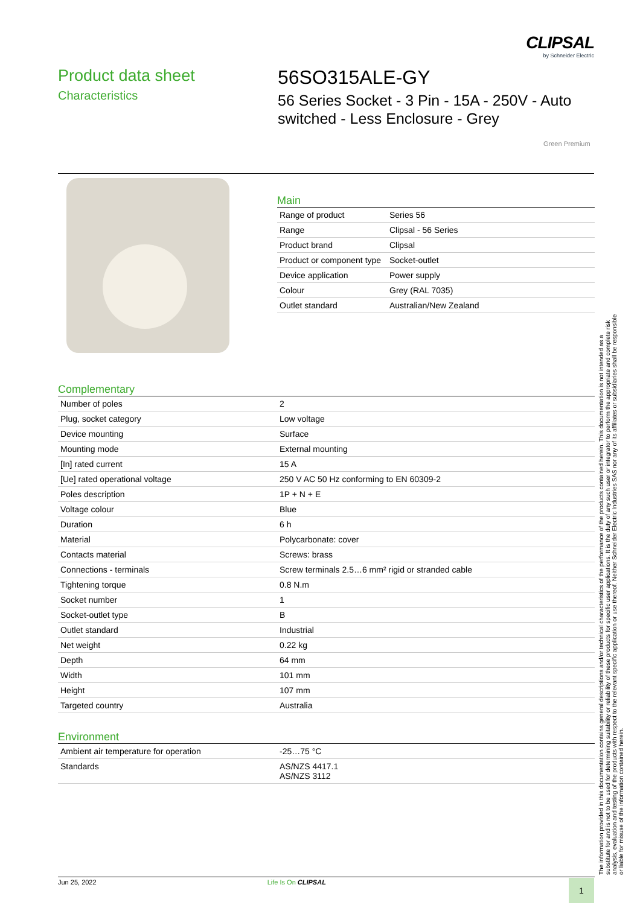CLIPSAL
by Schneider Electric
Product data sheet
Characteristics
56SO315ALE-GY
56 Series Socket - 3 Pin - 15A - 250V - Auto switched - Less Enclosure - Grey
Green Premium
Main
| Range of product | Series 56 |
| Range | Clipsal - 56 Series |
| Product brand | Clipsal |
| Product or component type | Socket-outlet |
| Device application | Power supply |
| Colour | Grey (RAL 7035) |
| Outlet standard | Australian/New Zealand |
Complementary
| Number of poles | 2 |
| Plug, socket category | Low voltage |
| Device mounting | Surface |
| Mounting mode | External mounting |
| [In] rated current | 15 A |
| [Ue] rated operational voltage | 250 V AC 50 Hz conforming to EN 60309-2 |
| Poles description | 1P + N + E |
| Voltage colour | Blue |
| Duration | 6 h |
| Material | Polycarbonate: cover |
| Contacts material | Screws: brass |
| Connections - terminals | Screw terminals 2.5…6 mm² rigid or stranded cable |
| Tightening torque | 0.8 N.m |
| Socket number | 1 |
| Socket-outlet type | B |
| Outlet standard | Industrial |
| Net weight | 0.22 kg |
| Depth | 64 mm |
| Width | 101 mm |
| Height | 107 mm |
| Targeted country | Australia |
Environment
| Ambient air temperature for operation | -25…75 °C |
| Standards | AS/NZS 4417.1 AS/NZS 3112 |
The information provided in this documentation contains general descriptions and/or technical characteristics of the performance of the products contained herein. This documentation is not intended as a substitute for and is not to be used for determining suitability or reliability of these products for specific user applications. It is the duty of any such user or integrator to perform the appropriate and complete risk analysis, evaluation and testing of the products with respect to the relevant specific application or use thereof. Neither Schneider Electric Industries SAS nor any of its affiliates or subsidiaries shall be responsible or liable for misuse of the information contained herein.
Jun 25, 2022 Life Is On CLIPSAL 1